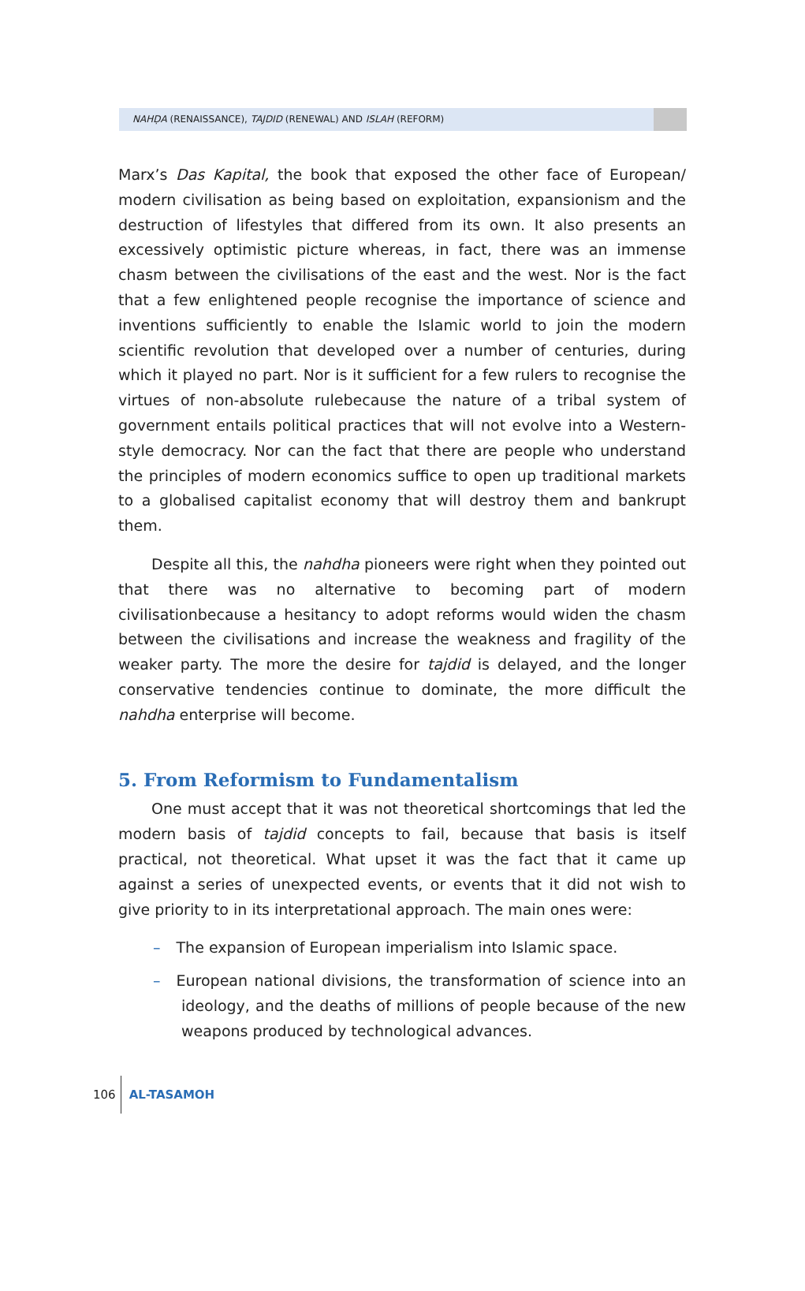NAHḌA (RENAISSANCE), TAJDID (RENEWAL) AND ISLAH (REFORM)
Marx’s Das Kapital, the book that exposed the other face of European/ modern civilisation as being based on exploitation, expansionism and the destruction of lifestyles that differed from its own. It also presents an excessively optimistic picture whereas, in fact, there was an immense chasm between the civilisations of the east and the west. Nor is the fact that a few enlightened people recognise the importance of science and inventions sufficiently to enable the Islamic world to join the modern scientific revolution that developed over a number of centuries, during which it played no part. Nor is it sufficient for a few rulers to recognise the virtues of non-absolute rulebecause the nature of a tribal system of government entails political practices that will not evolve into a Western-style democracy. Nor can the fact that there are people who understand the principles of modern economics suffice to open up traditional markets to a globalised capitalist economy that will destroy them and bankrupt them.
Despite all this, the nahdha pioneers were right when they pointed out that there was no alternative to becoming part of modern civilisationbecause a hesitancy to adopt reforms would widen the chasm between the civilisations and increase the weakness and fragility of the weaker party. The more the desire for tajdid is delayed, and the longer conservative tendencies continue to dominate, the more difficult the nahdha enterprise will become.
5. From Reformism to Fundamentalism
One must accept that it was not theoretical shortcomings that led the modern basis of tajdid concepts to fail, because that basis is itself practical, not theoretical. What upset it was the fact that it came up against a series of unexpected events, or events that it did not wish to give priority to in its interpretational approach. The main ones were:
– The expansion of European imperialism into Islamic space.
– European national divisions, the transformation of science into an ideology, and the deaths of millions of people because of the new weapons produced by technological advances.
106 AL-TASAMOH